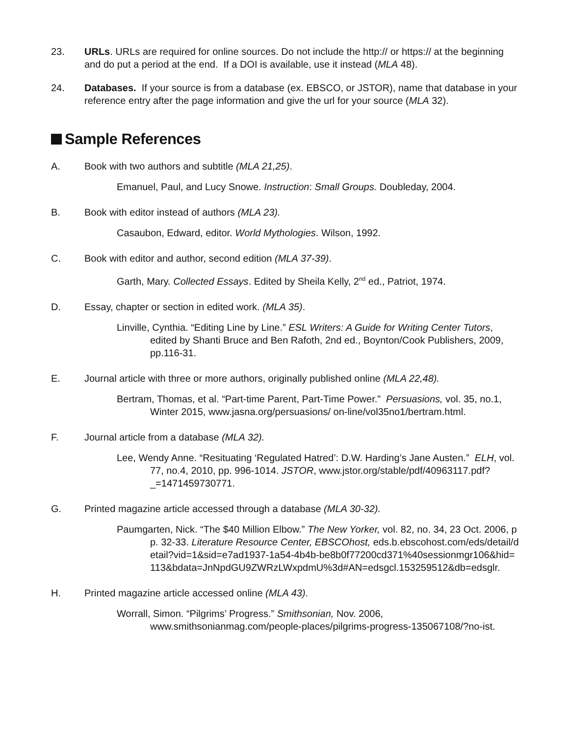23. URLs. URLs are required for online sources. Do not include the http:// or https:// at the beginning and do put a period at the end. If a DOI is available, use it instead (MLA 48).
24. Databases. If your source is from a database (ex. EBSCO, or JSTOR), name that database in your reference entry after the page information and give the url for your source (MLA 32).
Sample References
A. Book with two authors and subtitle (MLA 21,25).
Emanuel, Paul, and Lucy Snowe. Instruction: Small Groups. Doubleday, 2004.
B. Book with editor instead of authors (MLA 23).
Casaubon, Edward, editor. World Mythologies. Wilson, 1992.
C. Book with editor and author, second edition (MLA 37-39).
Garth, Mary. Collected Essays. Edited by Sheila Kelly, 2<sup>nd</sup> ed., Patriot, 1974.
D. Essay, chapter or section in edited work. (MLA 35).
Linville, Cynthia. “Editing Line by Line.” ESL Writers: A Guide for Writing Center Tutors, edited by Shanti Bruce and Ben Rafoth, 2nd ed., Boynton/Cook Publishers, 2009, pp.116-31.
E. Journal article with three or more authors, originally published online (MLA 22,48).
Bertram, Thomas, et al. “Part-time Parent, Part-Time Power.” Persuasions, vol. 35, no.1, Winter 2015, www.jasna.org/persuasions/ on-line/vol35no1/bertram.html.
F. Journal article from a database (MLA 32).
Lee, Wendy Anne. “Resituating ‘Regulated Hatred’: D.W. Harding’s Jane Austen.” ELH, vol. 77, no.4, 2010, pp. 996-1014. JSTOR, www.jstor.org/stable/pdf/40963117.pdf?_=1471459730771.
G. Printed magazine article accessed through a database (MLA 30-32).
Paumgarten, Nick. “The $40 Million Elbow.” The New Yorker, vol. 82, no. 34, 23 Oct. 2006, pp. 32-33. Literature Resource Center, EBSCOhost, eds.b.ebscohost.com/eds/detail/detail?vid=1&sid=e7ad1937-1a54-4b4b-be8b0f77200cd371%40sessionmgr106&hid=113&bdata=JnNpdGU9ZWRzLWxpdmU%3d#AN=edsgcl.153259512&db=edsglr.
H. Printed magazine article accessed online (MLA 43).
Worrall, Simon. “Pilgrims’ Progress.” Smithsonian, Nov. 2006, www.smithsonianmag.com/people-places/pilgrims-progress-135067108/?no-ist.